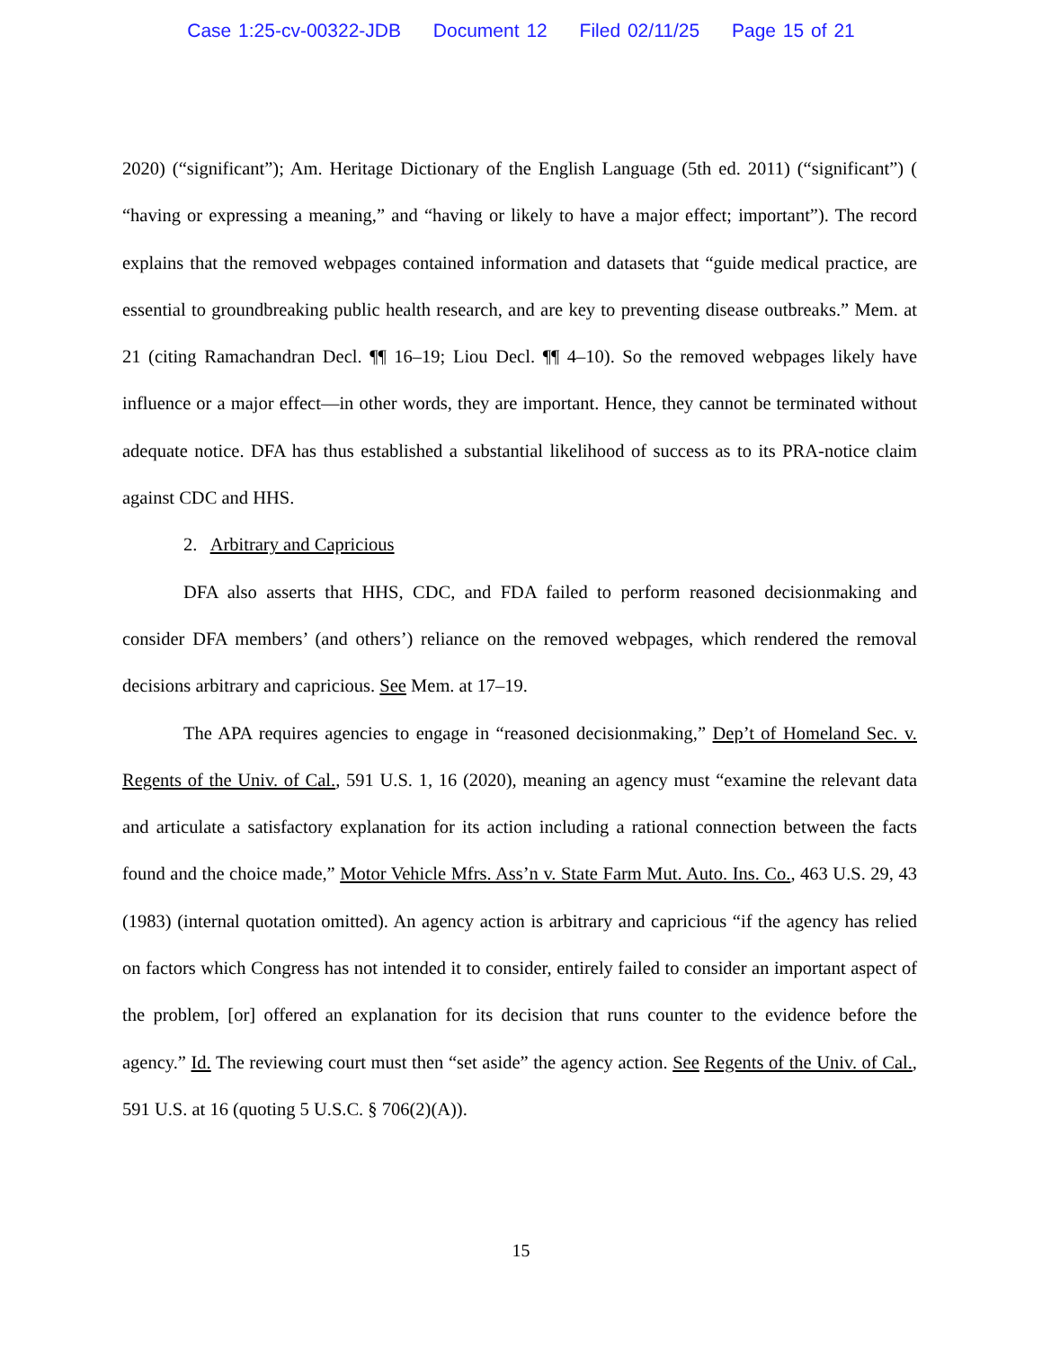Case 1:25-cv-00322-JDB Document 12 Filed 02/11/25 Page 15 of 21
2020) (“significant”); Am. Heritage Dictionary of the English Language (5th ed. 2011) (“significant”) ( “having or expressing a meaning,” and “having or likely to have a major effect; important”). The record explains that the removed webpages contained information and datasets that “guide medical practice, are essential to groundbreaking public health research, and are key to preventing disease outbreaks.” Mem. at 21 (citing Ramachandran Decl. ¶¶ 16–19; Liou Decl. ¶¶ 4–10). So the removed webpages likely have influence or a major effect—in other words, they are important. Hence, they cannot be terminated without adequate notice. DFA has thus established a substantial likelihood of success as to its PRA-notice claim against CDC and HHS.
2. Arbitrary and Capricious
DFA also asserts that HHS, CDC, and FDA failed to perform reasoned decisionmaking and consider DFA members’ (and others’) reliance on the removed webpages, which rendered the removal decisions arbitrary and capricious. See Mem. at 17–19.
The APA requires agencies to engage in “reasoned decisionmaking,” Dep’t of Homeland Sec. v. Regents of the Univ. of Cal., 591 U.S. 1, 16 (2020), meaning an agency must “examine the relevant data and articulate a satisfactory explanation for its action including a rational connection between the facts found and the choice made,” Motor Vehicle Mfrs. Ass’n v. State Farm Mut. Auto. Ins. Co., 463 U.S. 29, 43 (1983) (internal quotation omitted). An agency action is arbitrary and capricious “if the agency has relied on factors which Congress has not intended it to consider, entirely failed to consider an important aspect of the problem, [or] offered an explanation for its decision that runs counter to the evidence before the agency.” Id. The reviewing court must then “set aside” the agency action. See Regents of the Univ. of Cal., 591 U.S. at 16 (quoting 5 U.S.C. § 706(2)(A)).
15